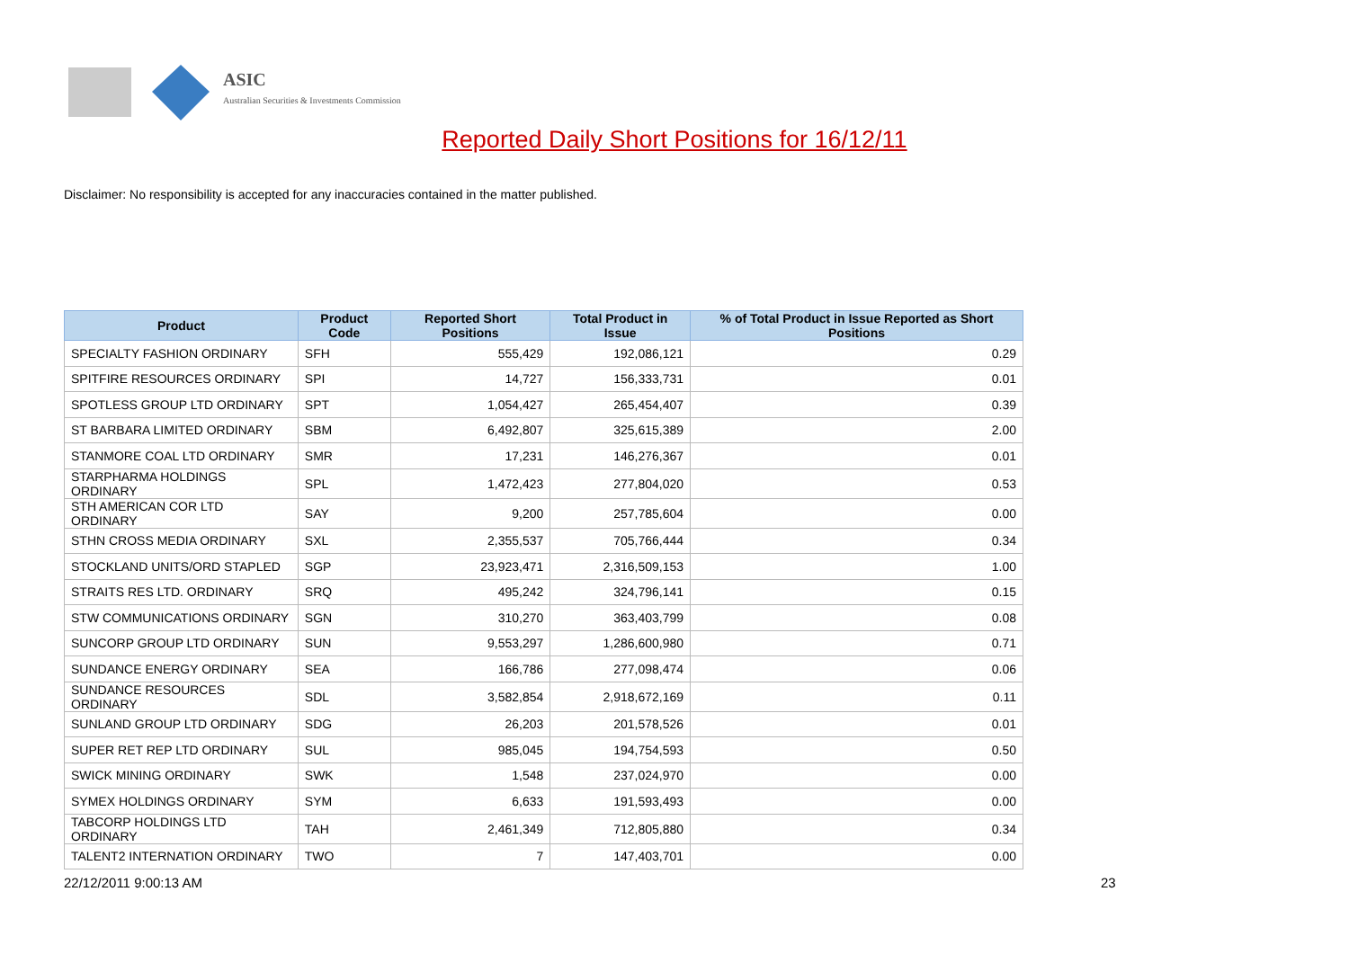ASIC
Australian Securities & Investments Commission
Reported Daily Short Positions for 16/12/11
Disclaimer: No responsibility is accepted for any inaccuracies contained in the matter published.
| Product | Product Code | Reported Short Positions | Total Product in Issue | % of Total Product in Issue Reported as Short Positions |
| --- | --- | --- | --- | --- |
| SPECIALTY FASHION ORDINARY | SFH | 555,429 | 192,086,121 | 0.29 |
| SPITFIRE RESOURCES ORDINARY | SPI | 14,727 | 156,333,731 | 0.01 |
| SPOTLESS GROUP LTD ORDINARY | SPT | 1,054,427 | 265,454,407 | 0.39 |
| ST BARBARA LIMITED ORDINARY | SBM | 6,492,807 | 325,615,389 | 2.00 |
| STANMORE COAL LTD ORDINARY | SMR | 17,231 | 146,276,367 | 0.01 |
| STARPHARMA HOLDINGS ORDINARY | SPL | 1,472,423 | 277,804,020 | 0.53 |
| STH AMERICAN COR LTD ORDINARY | SAY | 9,200 | 257,785,604 | 0.00 |
| STHN CROSS MEDIA ORDINARY | SXL | 2,355,537 | 705,766,444 | 0.34 |
| STOCKLAND UNITS/ORD STAPLED | SGP | 23,923,471 | 2,316,509,153 | 1.00 |
| STRAITS RES LTD. ORDINARY | SRQ | 495,242 | 324,796,141 | 0.15 |
| STW COMMUNICATIONS ORDINARY | SGN | 310,270 | 363,403,799 | 0.08 |
| SUNCORP GROUP LTD ORDINARY | SUN | 9,553,297 | 1,286,600,980 | 0.71 |
| SUNDANCE ENERGY ORDINARY | SEA | 166,786 | 277,098,474 | 0.06 |
| SUNDANCE RESOURCES ORDINARY | SDL | 3,582,854 | 2,918,672,169 | 0.11 |
| SUNLAND GROUP LTD ORDINARY | SDG | 26,203 | 201,578,526 | 0.01 |
| SUPER RET REP LTD ORDINARY | SUL | 985,045 | 194,754,593 | 0.50 |
| SWICK MINING ORDINARY | SWK | 1,548 | 237,024,970 | 0.00 |
| SYMEX HOLDINGS ORDINARY | SYM | 6,633 | 191,593,493 | 0.00 |
| TABCORP HOLDINGS LTD ORDINARY | TAH | 2,461,349 | 712,805,880 | 0.34 |
| TALENT2 INTERNATION ORDINARY | TWO | 7 | 147,403,701 | 0.00 |
22/12/2011 9:00:13 AM 23